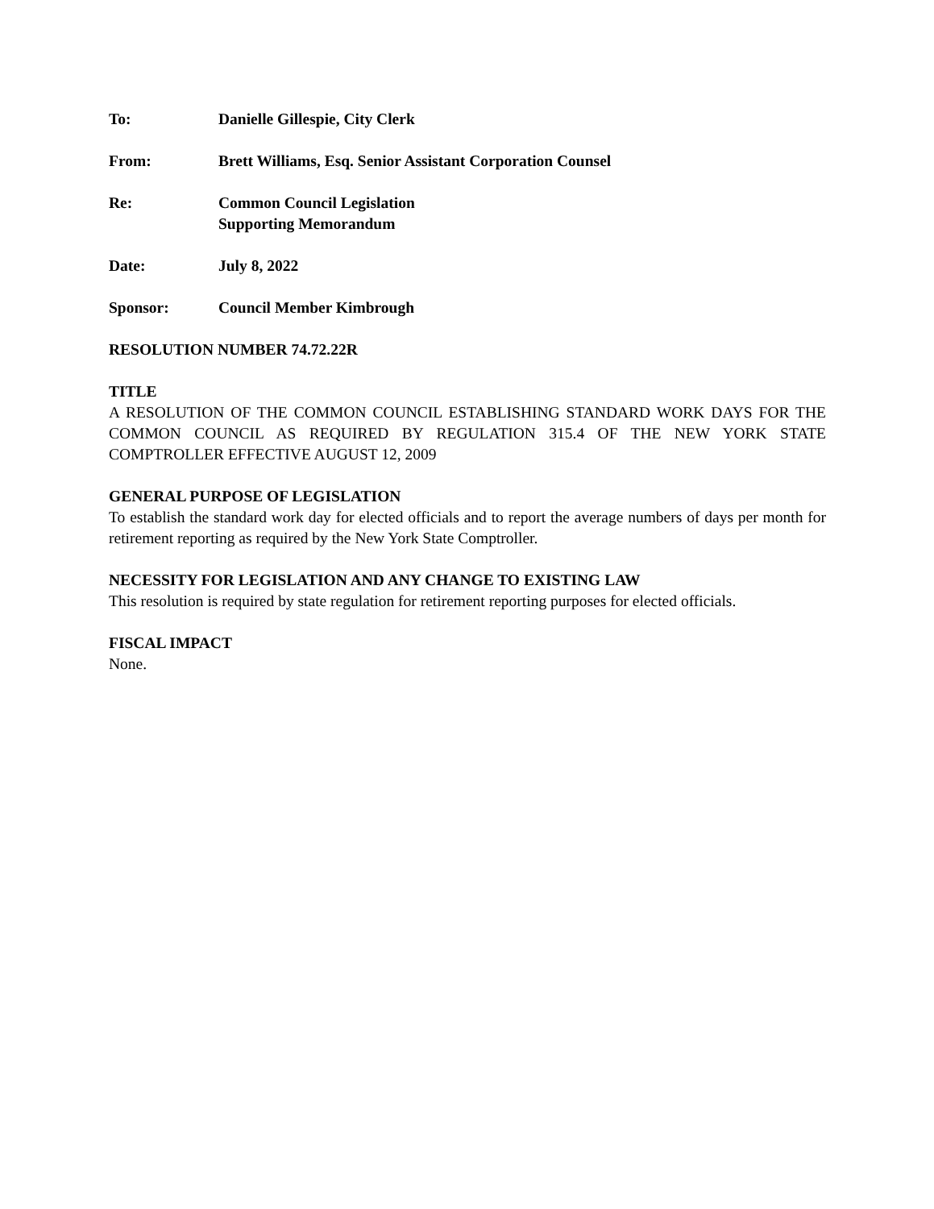To: Danielle Gillespie, City Clerk
From: Brett Williams, Esq. Senior Assistant Corporation Counsel
Re: Common Council Legislation
Supporting Memorandum
Date: July 8, 2022
Sponsor: Council Member Kimbrough
RESOLUTION NUMBER 74.72.22R
TITLE
A RESOLUTION OF THE COMMON COUNCIL ESTABLISHING STANDARD WORK DAYS FOR THE COMMON COUNCIL AS REQUIRED BY REGULATION 315.4 OF THE NEW YORK STATE COMPTROLLER EFFECTIVE AUGUST 12, 2009
GENERAL PURPOSE OF LEGISLATION
To establish the standard work day for elected officials and to report the average numbers of days per month for retirement reporting as required by the New York State Comptroller.
NECESSITY FOR LEGISLATION AND ANY CHANGE TO EXISTING LAW
This resolution is required by state regulation for retirement reporting purposes for elected officials.
FISCAL IMPACT
None.